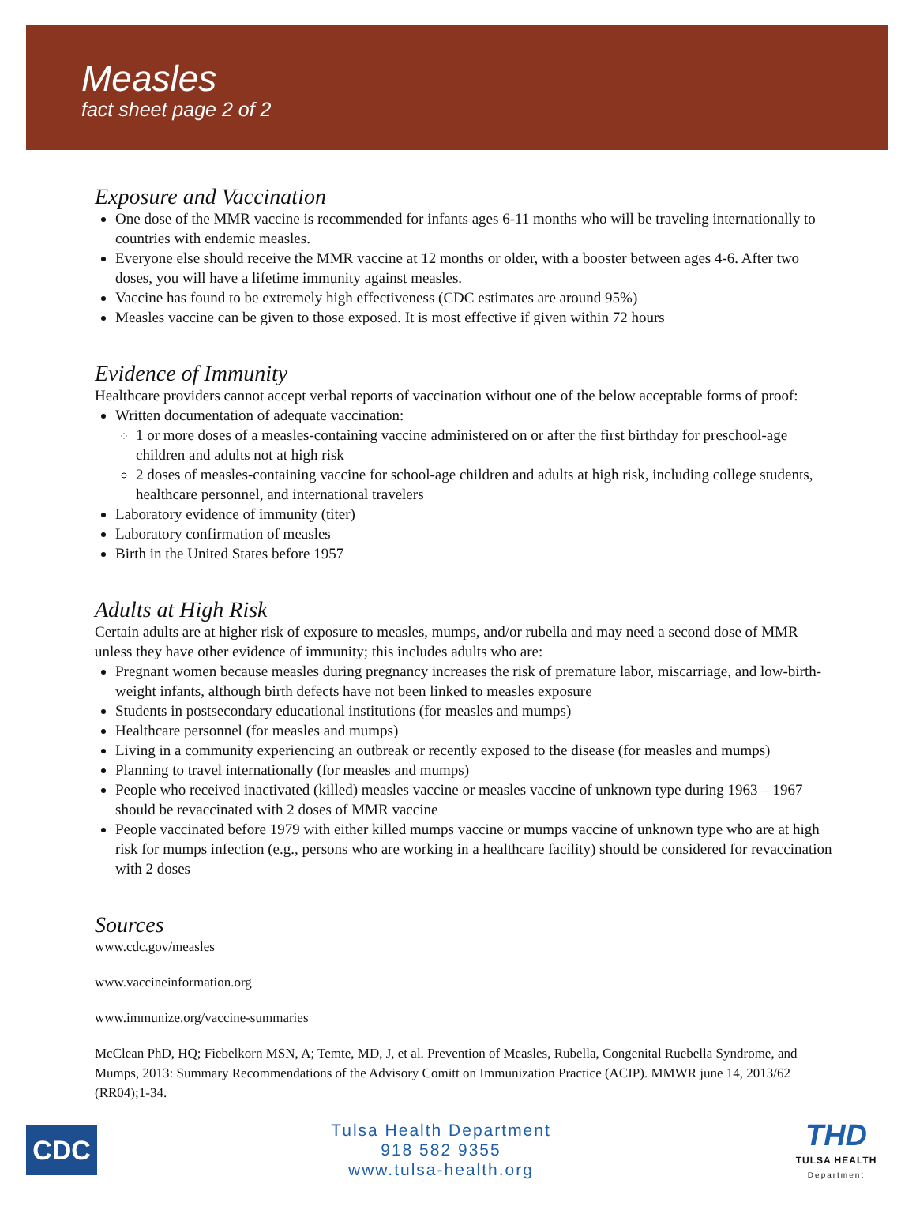Measles
fact sheet page 2 of 2
Exposure and Vaccination
One dose of the MMR vaccine is recommended for infants ages 6-11 months who will be traveling internationally to countries with endemic measles.
Everyone else should receive the MMR vaccine at 12 months or older, with a booster between ages 4-6. After two doses, you will have a lifetime immunity against measles.
Vaccine has found to be extremely high effectiveness (CDC estimates are around 95%)
Measles vaccine can be given to those exposed. It is most effective if given within 72 hours
Evidence of Immunity
Healthcare providers cannot accept verbal reports of vaccination without one of the below acceptable forms of proof:
Written documentation of adequate vaccination:
1 or more doses of a measles-containing vaccine administered on or after the first birthday for preschool-age children and adults not at high risk
2 doses of measles-containing vaccine for school-age children and adults at high risk, including college students, healthcare personnel, and international travelers
Laboratory evidence of immunity (titer)
Laboratory confirmation of measles
Birth in the United States before 1957
Adults at High Risk
Certain adults are at higher risk of exposure to measles, mumps, and/or rubella and may need a second dose of MMR unless they have other evidence of immunity; this includes adults who are:
Pregnant women because measles during pregnancy increases the risk of premature labor, miscarriage, and low-birth-weight infants, although birth defects have not been linked to measles exposure
Students in postsecondary educational institutions (for measles and mumps)
Healthcare personnel (for measles and mumps)
Living in a community experiencing an outbreak or recently exposed to the disease (for measles and mumps)
Planning to travel internationally (for measles and mumps)
People who received inactivated (killed) measles vaccine or measles vaccine of unknown type during 1963 – 1967 should be revaccinated with 2 doses of MMR vaccine
People vaccinated before 1979 with either killed mumps vaccine or mumps vaccine of unknown type who are at high risk for mumps infection (e.g., persons who are working in a healthcare facility) should be considered for revaccination with 2 doses
Sources
www.cdc.gov/measles
www.vaccineinformation.org
www.immunize.org/vaccine-summaries
McClean PhD, HQ; Fiebelkorn MSN, A; Temte, MD, J, et al. Prevention of Measles, Rubella, Congenital Ruebella Syndrome, and Mumps, 2013: Summary Recommendations of the Advisory Comitt on Immunization Practice (ACIP). MMWR june 14, 2013/62 (RR04);1-34.
CDC
Tulsa Health Department
918 582 9355
www.tulsa-health.org
THD
TULSA HEALTH
Department